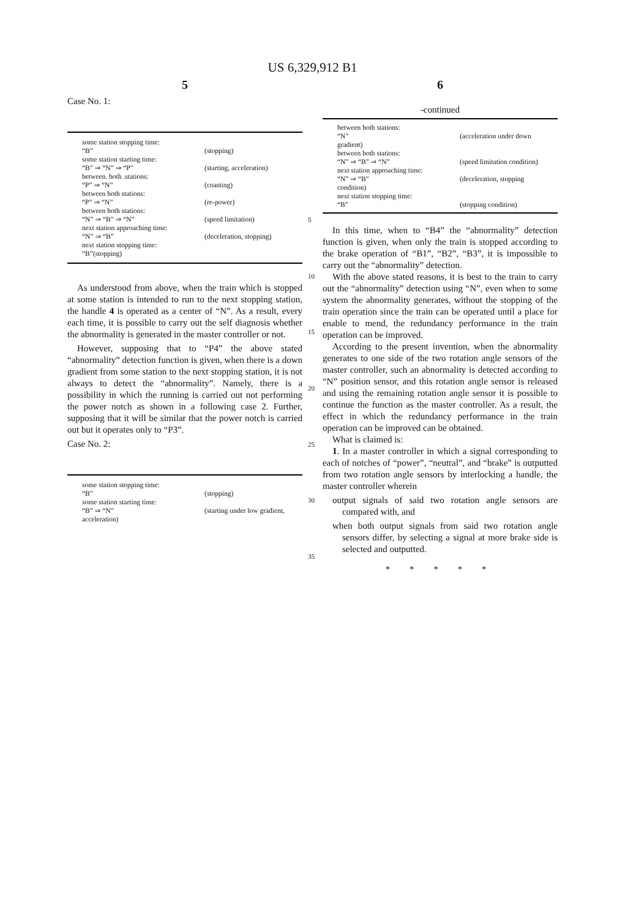US 6,329,912 B1
5
Case No. 1:
| some station stopping time: “B” | (stopping) |
| some station starting time: “B” ⇒ “N” ⇒ “P” | (starting, acceleration) |
| between. both .stations: “P” ⇒ “N” | (coasting) |
| between both stations: “P” ⇒ “N” | (re-power) |
| between both stations: “N” ⇒ “B” ⇒ “N” | (speed limitation) |
| next station approaching time: “N” ⇒ “B” | (deceleration, stopping) |
| next station stopping time: “B”(stopping) | |
As understood from above, when the train which is stopped at some station is intended to run to the next stopping station, the handle 4 is operated as a center of “N”. As a result, every each time, it is possible to carry out the self diagnosis whether the abnormality is generated in the master controller or not.
However, supposing that to “P4” the above stated “abnormality” detection function is given, when there is a down gradient from some station to the next stopping station, it is not always to detect the “abnormality”. Namely, there is a possibility in which the running is carried out not performing the power notch as shown in a following case 2. Further, supposing that it will be similar that the power notch is carried out but it operates only to “P3”.
Case No. 2:
| some station stopping time: “B” | (stopping) |
| some station starting time: “B” ⇒ “N” | (starting under low gradient, |
| acceleration) | |
5
10
15
20
25
30
35
6
-continued
| between both stations: “N” | (acceleration under down |
| gradient) | |
| between both stations: “N” ⇒ “B” ⇒ “N” | (speed limitation condition) |
| next station approaching time: “N” ⇒ “B” | (deceleration, stopping |
| condition) | |
| next station stopping time: “B” | (stopping condition) |
In this time, when to “B4” the “abnormality” detection function is given, when only the train is stopped according to the brake operation of “B1”, “B2”, “B3”, it is impossible to carry out the “abnormality” detection.
With the above stated reasons, it is best to the train to carry out the “abnormality” detection using “N”, even when to some system the abnormality generates, without the stopping of the train operation since the train can be operated until a place for enable to mend, the redundancy performance in the train operation can be improved.
According to the present invention, when the abnormality generates to one side of the two rotation angle sensors of the master controller, such an abnormality is detected according to “N” position sensor, and this rotation angle sensor is released and using the remaining rotation angle sensor it is possible to continue the function as the master controller. As a result, the effect in which the redundancy performance in the train operation can be improved can be obtained.
What is claimed is:
1. In a master controller in which a signal corresponding to each of notches of “power”, “neutral”, and “brake” is outputted from two rotation angle sensors by interlocking a handle, the master controller wherein
output signals of said two rotation angle sensors are compared with, and
when both output signals from said two rotation angle sensors differ, by selecting a signal at more brake side is selected and outputted.
* * * * *